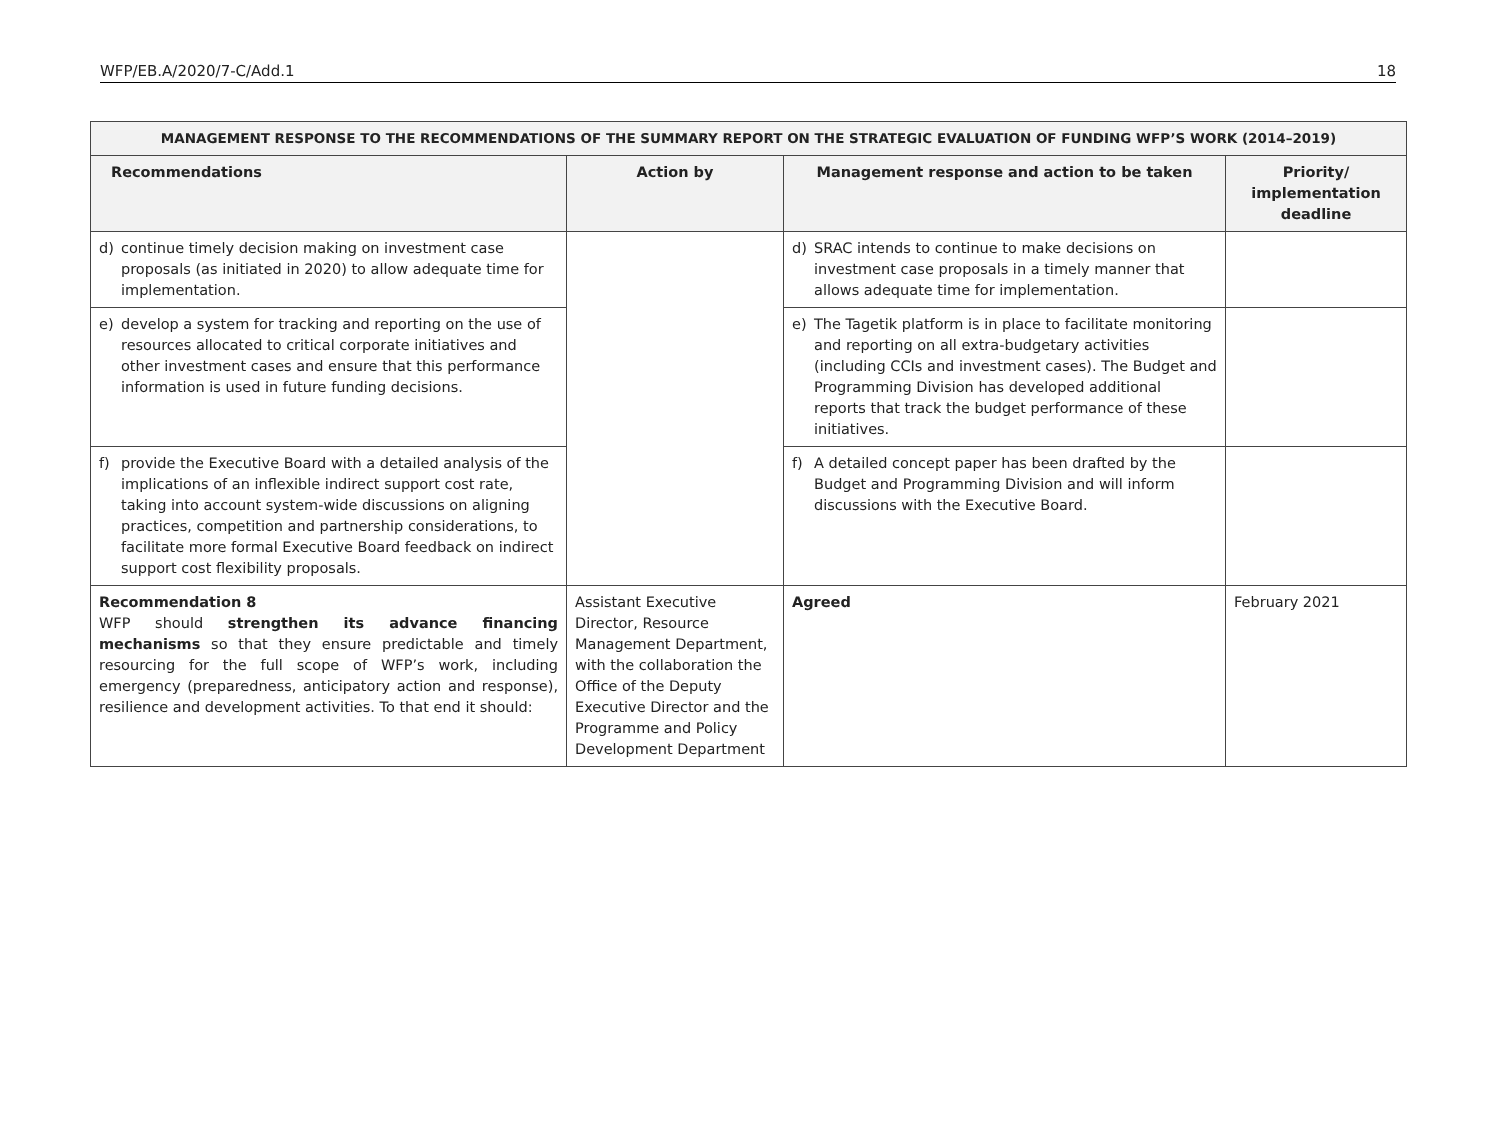WFP/EB.A/2020/7-C/Add.1 18
| MANAGEMENT RESPONSE TO THE RECOMMENDATIONS OF THE SUMMARY REPORT ON THE STRATEGIC EVALUATION OF FUNDING WFP’S WORK (2014–2019) | | | |
| --- | --- | --- | --- |
| Recommendations | Action by | Management response and action to be taken | Priority/ implementation deadline |
| d) continue timely decision making on investment case proposals (as initiated in 2020) to allow adequate time for implementation. | | d) SRAC intends to continue to make decisions on investment case proposals in a timely manner that allows adequate time for implementation. | |
| e) develop a system for tracking and reporting on the use of resources allocated to critical corporate initiatives and other investment cases and ensure that this performance information is used in future funding decisions. | | e) The Tagetik platform is in place to facilitate monitoring and reporting on all extra-budgetary activities (including CCIs and investment cases). The Budget and Programming Division has developed additional reports that track the budget performance of these initiatives. | |
| f) provide the Executive Board with a detailed analysis of the implications of an inflexible indirect support cost rate, taking into account system-wide discussions on aligning practices, competition and partnership considerations, to facilitate more formal Executive Board feedback on indirect support cost flexibility proposals. | | f) A detailed concept paper has been drafted by the Budget and Programming Division and will inform discussions with the Executive Board. | |
| Recommendation 8 WFP should strengthen its advance financing mechanisms so that they ensure predictable and timely resourcing for the full scope of WFP’s work, including emergency (preparedness, anticipatory action and response), resilience and development activities. To that end it should: | Assistant Executive Director, Resource Management Department, with the collaboration the Office of the Deputy Executive Director and the Programme and Policy Development Department | Agreed | February 2021 |